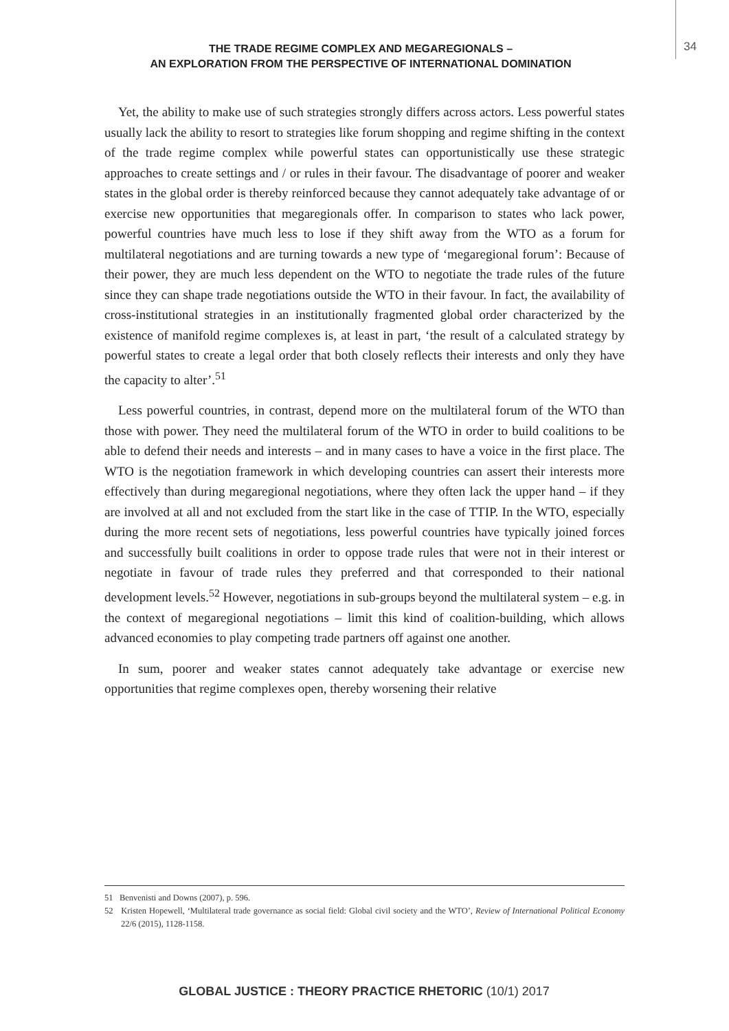THE TRADE REGIME COMPLEX AND MEGAREGIONALS –
AN EXPLORATION FROM THE PERSPECTIVE OF INTERNATIONAL DOMINATION
34
Yet, the ability to make use of such strategies strongly differs across actors. Less powerful states usually lack the ability to resort to strategies like forum shopping and regime shifting in the context of the trade regime complex while powerful states can opportunistically use these strategic approaches to create settings and / or rules in their favour. The disadvantage of poorer and weaker states in the global order is thereby reinforced because they cannot adequately take advantage of or exercise new opportunities that megaregionals offer. In comparison to states who lack power, powerful countries have much less to lose if they shift away from the WTO as a forum for multilateral negotiations and are turning towards a new type of ‘megaregional forum’: Because of their power, they are much less dependent on the WTO to negotiate the trade rules of the future since they can shape trade negotiations outside the WTO in their favour. In fact, the availability of cross-institutional strategies in an institutionally fragmented global order characterized by the existence of manifold regime complexes is, at least in part, ‘the result of a calculated strategy by powerful states to create a legal order that both closely reflects their interests and only they have the capacity to alter’.<sup>51</sup>
Less powerful countries, in contrast, depend more on the multilateral forum of the WTO than those with power. They need the multilateral forum of the WTO in order to build coalitions to be able to defend their needs and interests – and in many cases to have a voice in the first place. The WTO is the negotiation framework in which developing countries can assert their interests more effectively than during megaregional negotiations, where they often lack the upper hand – if they are involved at all and not excluded from the start like in the case of TTIP. In the WTO, especially during the more recent sets of negotiations, less powerful countries have typically joined forces and successfully built coalitions in order to oppose trade rules that were not in their interest or negotiate in favour of trade rules they preferred and that corresponded to their national development levels.<sup>52</sup> However, negotiations in sub-groups beyond the multilateral system – e.g. in the context of megaregional negotiations – limit this kind of coalition-building, which allows advanced economies to play competing trade partners off against one another.
In sum, poorer and weaker states cannot adequately take advantage or exercise new opportunities that regime complexes open, thereby worsening their relative
51 Benvenisti and Downs (2007), p. 596.
52 Kristen Hopewell, ‘Multilateral trade governance as social field: Global civil society and the WTO’, Review of International Political Economy 22/6 (2015), 1128-1158.
GLOBAL JUSTICE : THEORY PRACTICE RHETORIC (10/1) 2017